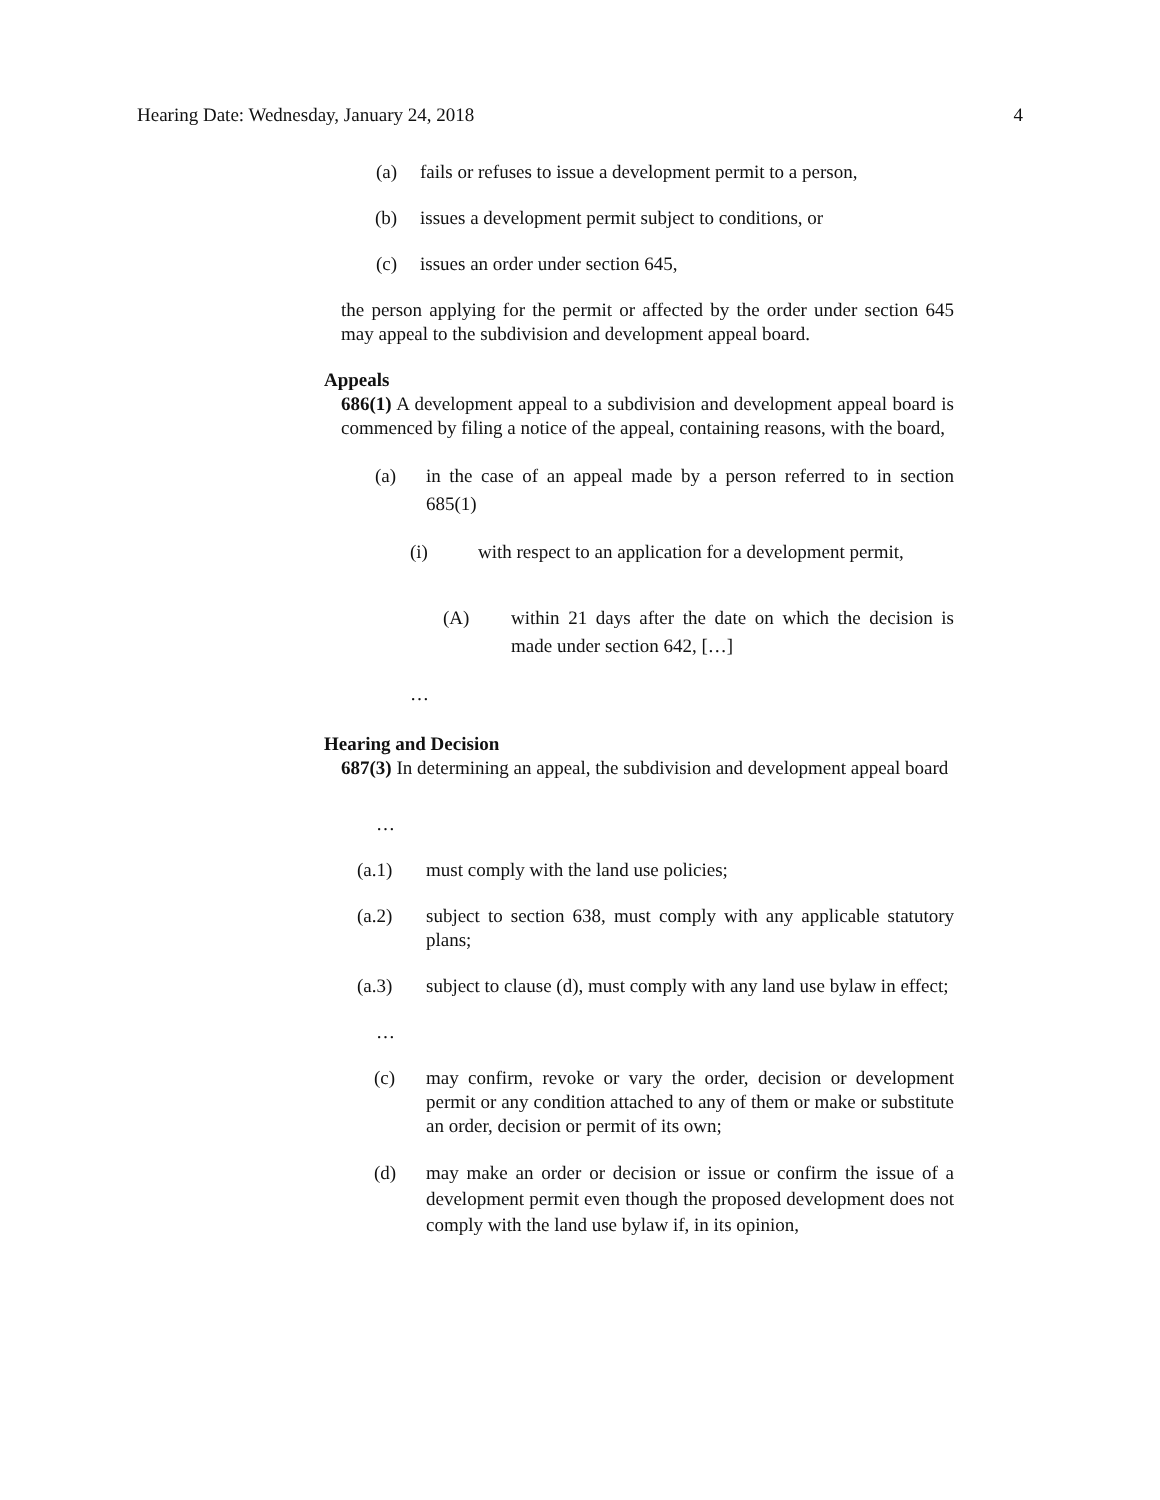Hearing Date: Wednesday, January 24, 2018 4
(a) fails or refuses to issue a development permit to a person,
(b) issues a development permit subject to conditions, or
(c) issues an order under section 645,
the person applying for the permit or affected by the order under section 645 may appeal to the subdivision and development appeal board.
Appeals
686(1) A development appeal to a subdivision and development appeal board is commenced by filing a notice of the appeal, containing reasons, with the board,
(a) in the case of an appeal made by a person referred to in section 685(1)
(i) with respect to an application for a development permit,
(A) within 21 days after the date on which the decision is made under section 642, […]
…
Hearing and Decision
687(3) In determining an appeal, the subdivision and development appeal board
…
(a.1) must comply with the land use policies;
(a.2) subject to section 638, must comply with any applicable statutory plans;
(a.3) subject to clause (d), must comply with any land use bylaw in effect;
…
(c) may confirm, revoke or vary the order, decision or development permit or any condition attached to any of them or make or substitute an order, decision or permit of its own;
(d) may make an order or decision or issue or confirm the issue of a development permit even though the proposed development does not comply with the land use bylaw if, in its opinion,